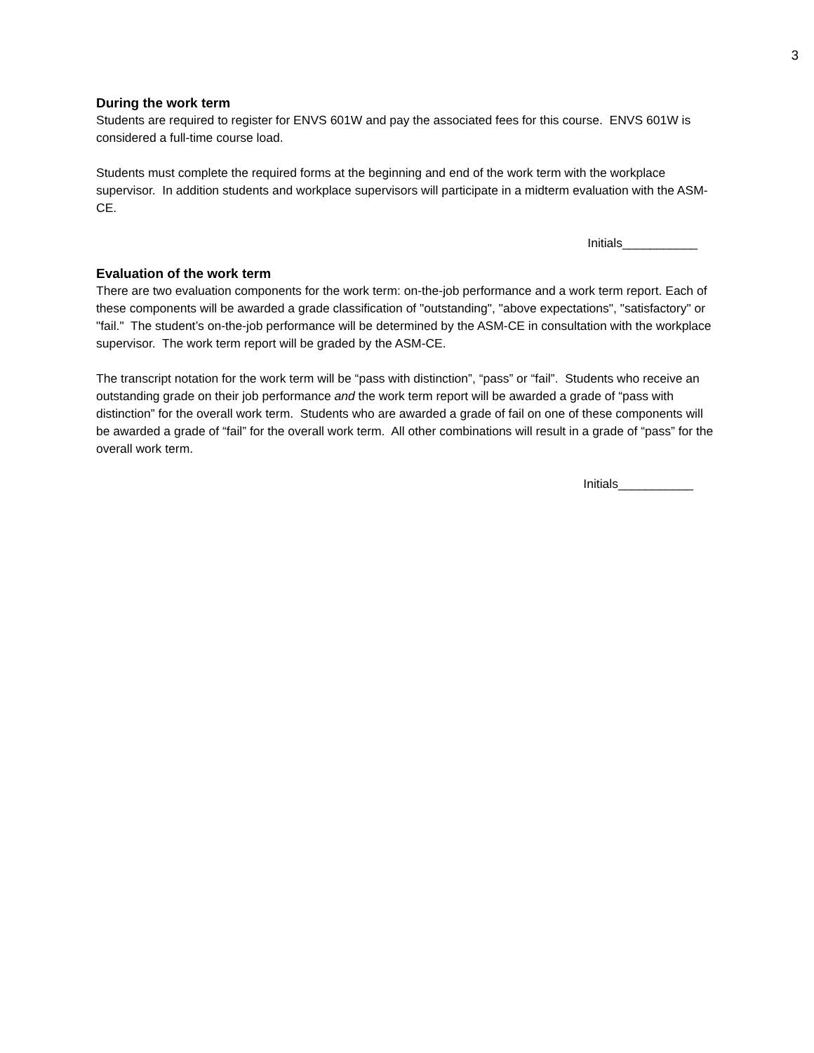3
During the work term
Students are required to register for ENVS 601W and pay the associated fees for this course. ENVS 601W is considered a full-time course load.
Students must complete the required forms at the beginning and end of the work term with the workplace supervisor. In addition students and workplace supervisors will participate in a midterm evaluation with the ASM-CE.
Initials___________
Evaluation of the work term
There are two evaluation components for the work term: on-the-job performance and a work term report. Each of these components will be awarded a grade classification of "outstanding", "above expectations", "satisfactory" or "fail." The student’s on-the-job performance will be determined by the ASM-CE in consultation with the workplace supervisor. The work term report will be graded by the ASM-CE.
The transcript notation for the work term will be “pass with distinction”, “pass” or “fail”. Students who receive an outstanding grade on their job performance and the work term report will be awarded a grade of “pass with distinction” for the overall work term. Students who are awarded a grade of fail on one of these components will be awarded a grade of “fail” for the overall work term. All other combinations will result in a grade of “pass” for the overall work term.
Initials___________